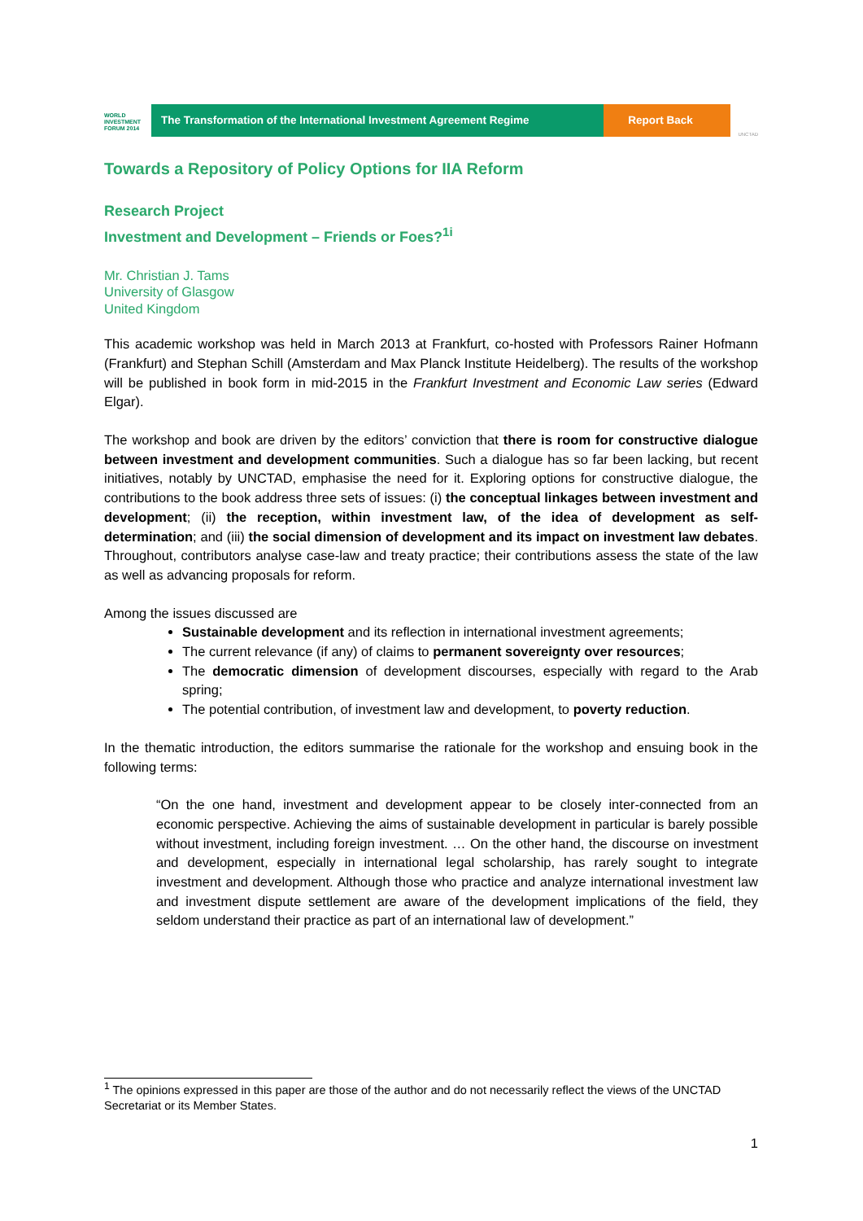WORLD INVESTMENT FORUM 2014
The Transformation of the International Investment Agreement Regime Report Back
UNCTAD
Towards a Repository of Policy Options for IIA Reform
Research Project
Investment and Development – Friends or Foes?<sup>1i</sup>
Mr. Christian J. Tams
University of Glasgow
United Kingdom
This academic workshop was held in March 2013 at Frankfurt, co-hosted with Professors Rainer Hofmann (Frankfurt) and Stephan Schill (Amsterdam and Max Planck Institute Heidelberg). The results of the workshop will be published in book form in mid-2015 in the Frankfurt Investment and Economic Law series (Edward Elgar).
The workshop and book are driven by the editors’ conviction that there is room for constructive dialogue between investment and development communities. Such a dialogue has so far been lacking, but recent initiatives, notably by UNCTAD, emphasise the need for it. Exploring options for constructive dialogue, the contributions to the book address three sets of issues: (i) the conceptual linkages between investment and development; (ii) the reception, within investment law, of the idea of development as self-determination; and (iii) the social dimension of development and its impact on investment law debates. Throughout, contributors analyse case-law and treaty practice; their contributions assess the state of the law as well as advancing proposals for reform.
Among the issues discussed are
Sustainable development and its reflection in international investment agreements;
The current relevance (if any) of claims to permanent sovereignty over resources;
The democratic dimension of development discourses, especially with regard to the Arab spring;
The potential contribution, of investment law and development, to poverty reduction.
In the thematic introduction, the editors summarise the rationale for the workshop and ensuing book in the following terms:
“On the one hand, investment and development appear to be closely inter-connected from an economic perspective. Achieving the aims of sustainable development in particular is barely possible without investment, including foreign investment. … On the other hand, the discourse on investment and development, especially in international legal scholarship, has rarely sought to integrate investment and development. Although those who practice and analyze international investment law and investment dispute settlement are aware of the development implications of the field, they seldom understand their practice as part of an international law of development.”
<sup>1</sup> The opinions expressed in this paper are those of the author and do not necessarily reflect the views of the UNCTAD Secretariat or its Member States.
1